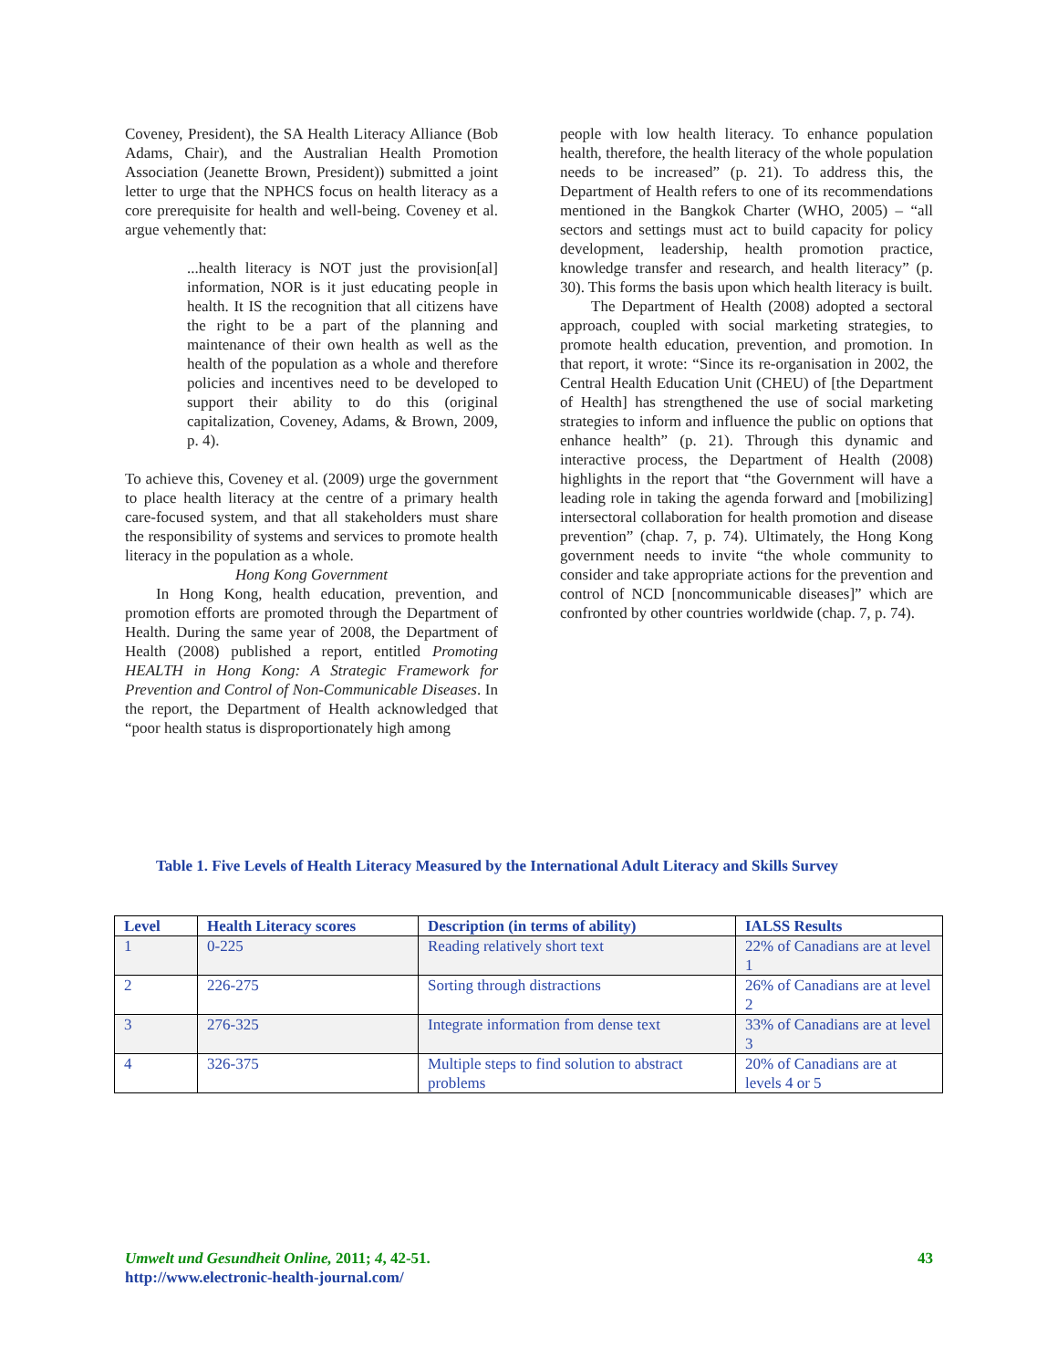Coveney, President), the SA Health Literacy Alliance (Bob Adams, Chair), and the Australian Health Promotion Association (Jeanette Brown, President)) submitted a joint letter to urge that the NPHCS focus on health literacy as a core prerequisite for health and well-being. Coveney et al. argue vehemently that:
...health literacy is NOT just the provision[al] information, NOR is it just educating people in health. It IS the recognition that all citizens have the right to be a part of the planning and maintenance of their own health as well as the health of the population as a whole and therefore policies and incentives need to be developed to support their ability to do this (original capitalization, Coveney, Adams, & Brown, 2009, p. 4).
To achieve this, Coveney et al. (2009) urge the government to place health literacy at the centre of a primary health care-focused system, and that all stakeholders must share the responsibility of systems and services to promote health literacy in the population as a whole.
Hong Kong Government
In Hong Kong, health education, prevention, and promotion efforts are promoted through the Department of Health. During the same year of 2008, the Department of Health (2008) published a report, entitled Promoting HEALTH in Hong Kong: A Strategic Framework for Prevention and Control of Non-Communicable Diseases. In the report, the Department of Health acknowledged that “poor health status is disproportionately high among
people with low health literacy. To enhance population health, therefore, the health literacy of the whole population needs to be increased” (p. 21). To address this, the Department of Health refers to one of its recommendations mentioned in the Bangkok Charter (WHO, 2005) – “all sectors and settings must act to build capacity for policy development, leadership, health promotion practice, knowledge transfer and research, and health literacy” (p. 30). This forms the basis upon which health literacy is built.
The Department of Health (2008) adopted a sectoral approach, coupled with social marketing strategies, to promote health education, prevention, and promotion. In that report, it wrote: “Since its re-organisation in 2002, the Central Health Education Unit (CHEU) of [the Department of Health] has strengthened the use of social marketing strategies to inform and influence the public on options that enhance health” (p. 21). Through this dynamic and interactive process, the Department of Health (2008) highlights in the report that “the Government will have a leading role in taking the agenda forward and [mobilizing] intersectoral collaboration for health promotion and disease prevention” (chap. 7, p. 74). Ultimately, the Hong Kong government needs to invite “the whole community to consider and take appropriate actions for the prevention and control of NCD [noncommunicable diseases]” which are confronted by other countries worldwide (chap. 7, p. 74).
Table 1. Five Levels of Health Literacy Measured by the International Adult Literacy and Skills Survey
| Level | Health Literacy scores | Description (in terms of ability) | IALSS Results |
| --- | --- | --- | --- |
| 1 | 0-225 | Reading relatively short text | 22% of Canadians are at level 1 |
| 2 | 226-275 | Sorting through distractions | 26% of Canadians are at level 2 |
| 3 | 276-325 | Integrate information from dense text | 33% of Canadians are at level 3 |
| 4 | 326-375 | Multiple steps to find solution to abstract problems | 20% of Canadians are at levels 4 or 5 |
Umwelt und Gesundheit Online, 2011; 4, 42-51.
http://www.electronic-health-journal.com/
43